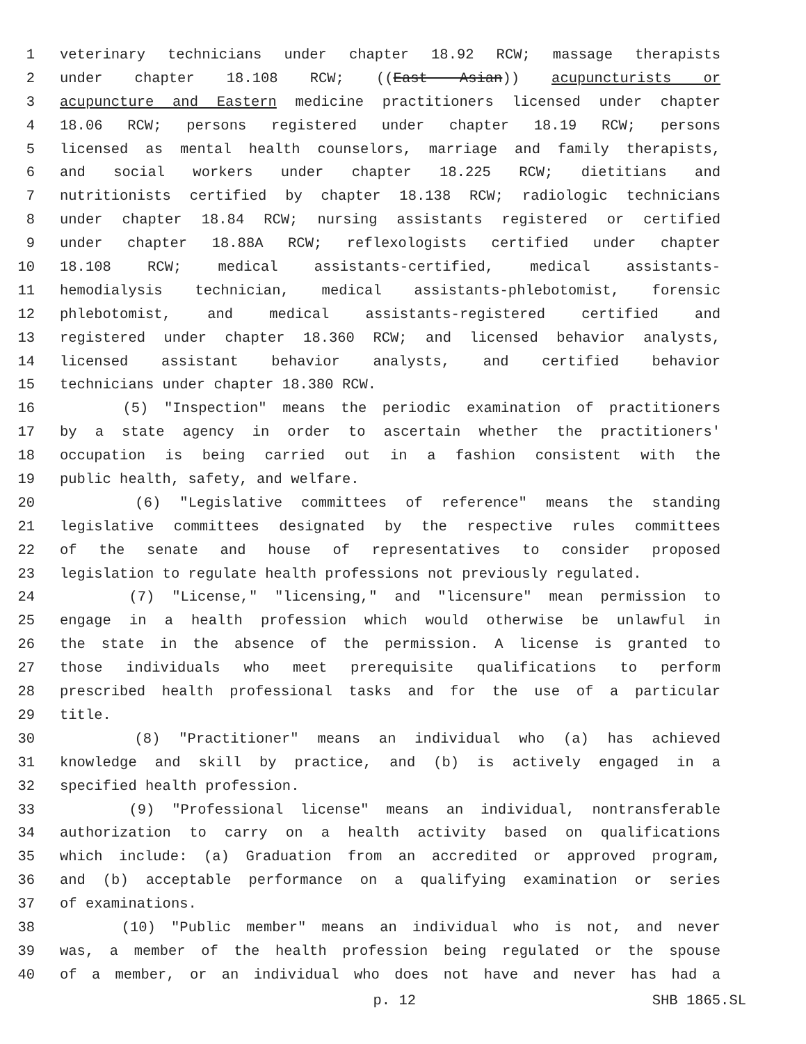1 veterinary technicians under chapter 18.92 RCW; massage therapists
2 under chapter 18.108 RCW; ((East Asian)) acupuncturists or
3 acupuncture and Eastern medicine practitioners licensed under chapter
4 18.06 RCW; persons registered under chapter 18.19 RCW; persons
5 licensed as mental health counselors, marriage and family therapists,
6 and social workers under chapter 18.225 RCW; dietitians and
7 nutritionists certified by chapter 18.138 RCW; radiologic technicians
8 under chapter 18.84 RCW; nursing assistants registered or certified
9 under chapter 18.88A RCW; reflexologists certified under chapter
10 18.108 RCW; medical assistants-certified, medical assistants-
11 hemodialysis technician, medical assistants-phlebotomist, forensic
12 phlebotomist, and medical assistants-registered certified and
13 registered under chapter 18.360 RCW; and licensed behavior analysts,
14 licensed assistant behavior analysts, and certified behavior
15 technicians under chapter 18.380 RCW.
16 (5) "Inspection" means the periodic examination of practitioners
17 by a state agency in order to ascertain whether the practitioners'
18 occupation is being carried out in a fashion consistent with the
19 public health, safety, and welfare.
20 (6) "Legislative committees of reference" means the standing
21 legislative committees designated by the respective rules committees
22 of the senate and house of representatives to consider proposed
23 legislation to regulate health professions not previously regulated.
24 (7) "License," "licensing," and "licensure" mean permission to
25 engage in a health profession which would otherwise be unlawful in
26 the state in the absence of the permission. A license is granted to
27 those individuals who meet prerequisite qualifications to perform
28 prescribed health professional tasks and for the use of a particular
29 title.
30 (8) "Practitioner" means an individual who (a) has achieved
31 knowledge and skill by practice, and (b) is actively engaged in a
32 specified health profession.
33 (9) "Professional license" means an individual, nontransferable
34 authorization to carry on a health activity based on qualifications
35 which include: (a) Graduation from an accredited or approved program,
36 and (b) acceptable performance on a qualifying examination or series
37 of examinations.
38 (10) "Public member" means an individual who is not, and never
39 was, a member of the health profession being regulated or the spouse
40 of a member, or an individual who does not have and never has had a
p. 12 SHB 1865.SL